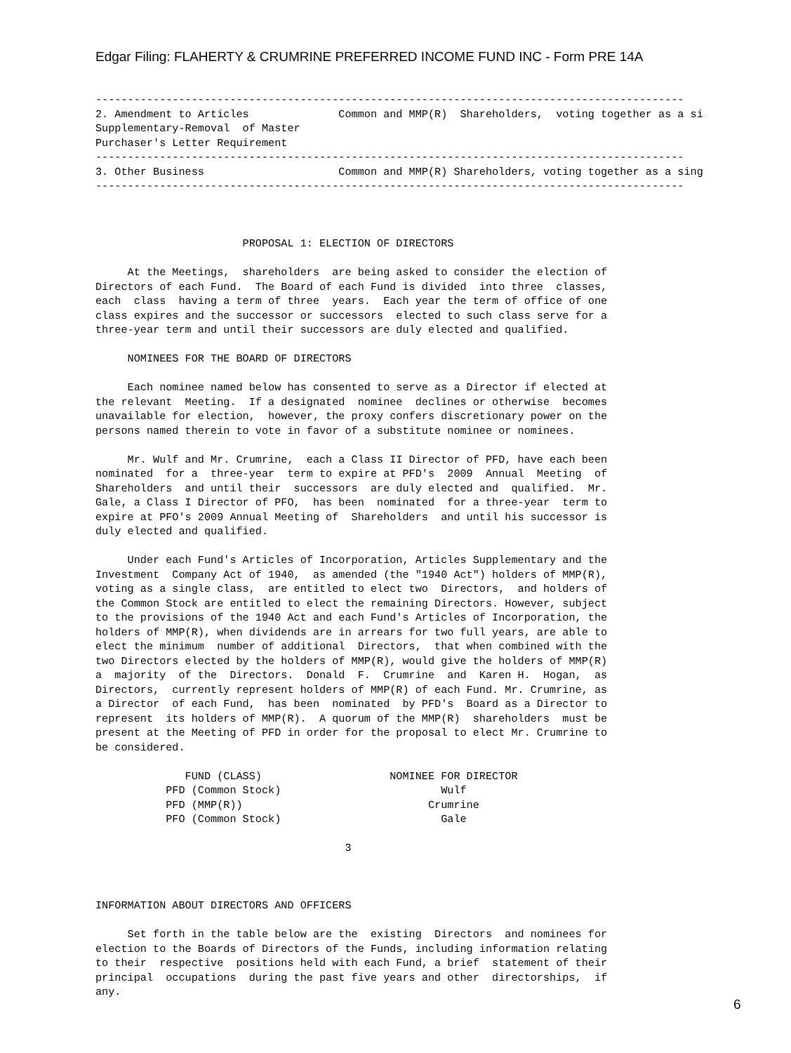Edgar Filing: FLAHERTY & CRUMRINE PREFERRED INCOME FUND INC - Form PRE 14A
--------------------------------------------------------------------------------------------
2. Amendment to Articles              Common and MMP(R)  Shareholders,  voting together as a si
Supplementary-Removal  of Master
Purchaser's Letter Requirement
--------------------------------------------------------------------------------------------
3. Other Business                     Common and MMP(R) Shareholders, voting together as a sing
--------------------------------------------------------------------------------------------



                       PROPOSAL 1: ELECTION OF DIRECTORS

     At the Meetings,  shareholders  are being asked to consider the election of
Directors of each Fund.  The Board of each Fund is divided  into three  classes,
each  class  having a term of three  years.  Each year the term of office of one
class expires and the successor or successors  elected to such class serve for a
three-year term and until their successors are duly elected and qualified.

     NOMINEES FOR THE BOARD OF DIRECTORS

     Each nominee named below has consented to serve as a Director if elected at
the relevant  Meeting.  If a designated  nominee  declines or otherwise  becomes
unavailable for election,  however, the proxy confers discretionary power on the
persons named therein to vote in favor of a substitute nominee or nominees.

     Mr. Wulf and Mr. Crumrine,  each a Class II Director of PFD, have each been
nominated  for a  three-year  term to expire at PFD's  2009  Annual  Meeting  of
Shareholders  and until their  successors  are duly elected and  qualified.  Mr.
Gale, a Class I Director of PFO,  has been  nominated  for a three-year  term to
expire at PFO's 2009 Annual Meeting of  Shareholders  and until his successor is
duly elected and qualified.

     Under each Fund's Articles of Incorporation, Articles Supplementary and the
Investment  Company Act of 1940,  as amended (the "1940 Act") holders of MMP(R),
voting as a single class,  are entitled to elect two  Directors,  and holders of
the Common Stock are entitled to elect the remaining Directors. However, subject
to the provisions of the 1940 Act and each Fund's Articles of Incorporation, the
holders of MMP(R), when dividends are in arrears for two full years, are able to
elect the minimum  number of additional  Directors,  that when combined with the
two Directors elected by the holders of MMP(R), would give the holders of MMP(R)
a  majority  of the  Directors.  Donald  F.  Crumrine  and  Karen H.  Hogan,  as
Directors,  currently represent holders of MMP(R) of each Fund. Mr. Crumrine, as
a Director  of each Fund,  has been  nominated  by PFD's  Board as a Director to
represent  its holders of MMP(R).  A quorum of the MMP(R)  shareholders  must be
present at the Meeting of PFD in order for the proposal to elect Mr. Crumrine to
be considered.

              FUND (CLASS)                    NOMINEE FOR DIRECTOR
           PFD (Common Stock)                         Wulf
           PFD (MMP(R))                             Crumrine
           PFO (Common Stock)                         Gale

                                       3



INFORMATION ABOUT DIRECTORS AND OFFICERS

     Set forth in the table below are the  existing  Directors  and nominees for
election to the Boards of Directors of the Funds, including information relating
to their  respective  positions held with each Fund, a brief  statement of their
principal  occupations  during the past five years and other  directorships,  if
any.
6